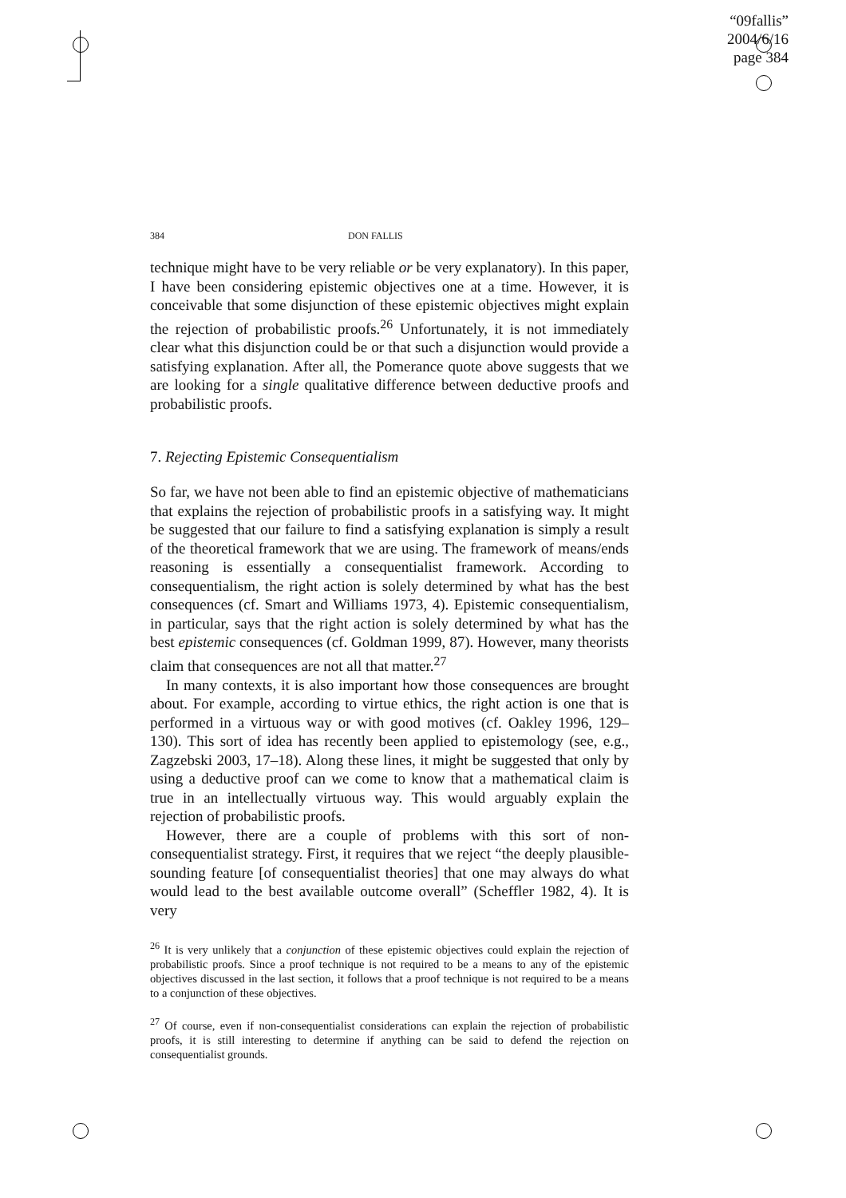“09fallis”
2004/6/16
page 384
384 DON FALLIS
technique might have to be very reliable or be very explanatory). In this paper, I have been considering epistemic objectives one at a time. However, it is conceivable that some disjunction of these epistemic objectives might explain the rejection of probabilistic proofs.<sup>26</sup> Unfortunately, it is not immediately clear what this disjunction could be or that such a disjunction would provide a satisfying explanation. After all, the Pomerance quote above suggests that we are looking for a single qualitative difference between deductive proofs and probabilistic proofs.
7. Rejecting Epistemic Consequentialism
So far, we have not been able to find an epistemic objective of mathematicians that explains the rejection of probabilistic proofs in a satisfying way. It might be suggested that our failure to find a satisfying explanation is simply a result of the theoretical framework that we are using. The framework of means/ends reasoning is essentially a consequentialist framework. According to consequentialism, the right action is solely determined by what has the best consequences (cf. Smart and Williams 1973, 4). Epistemic consequentialism, in particular, says that the right action is solely determined by what has the best epistemic consequences (cf. Goldman 1999, 87). However, many theorists claim that consequences are not all that matter.<sup>27</sup>
In many contexts, it is also important how those consequences are brought about. For example, according to virtue ethics, the right action is one that is performed in a virtuous way or with good motives (cf. Oakley 1996, 129–130). This sort of idea has recently been applied to epistemology (see, e.g., Zagzebski 2003, 17–18). Along these lines, it might be suggested that only by using a deductive proof can we come to know that a mathematical claim is true in an intellectually virtuous way. This would arguably explain the rejection of probabilistic proofs.
However, there are a couple of problems with this sort of non-consequentialist strategy. First, it requires that we reject “the deeply plausible-sounding feature [of consequentialist theories] that one may always do what would lead to the best available outcome overall” (Scheffler 1982, 4). It is very
<sup>26</sup> It is very unlikely that a conjunction of these epistemic objectives could explain the rejection of probabilistic proofs. Since a proof technique is not required to be a means to any of the epistemic objectives discussed in the last section, it follows that a proof technique is not required to be a means to a conjunction of these objectives.
<sup>27</sup> Of course, even if non-consequentialist considerations can explain the rejection of probabilistic proofs, it is still interesting to determine if anything can be said to defend the rejection on consequentialist grounds.